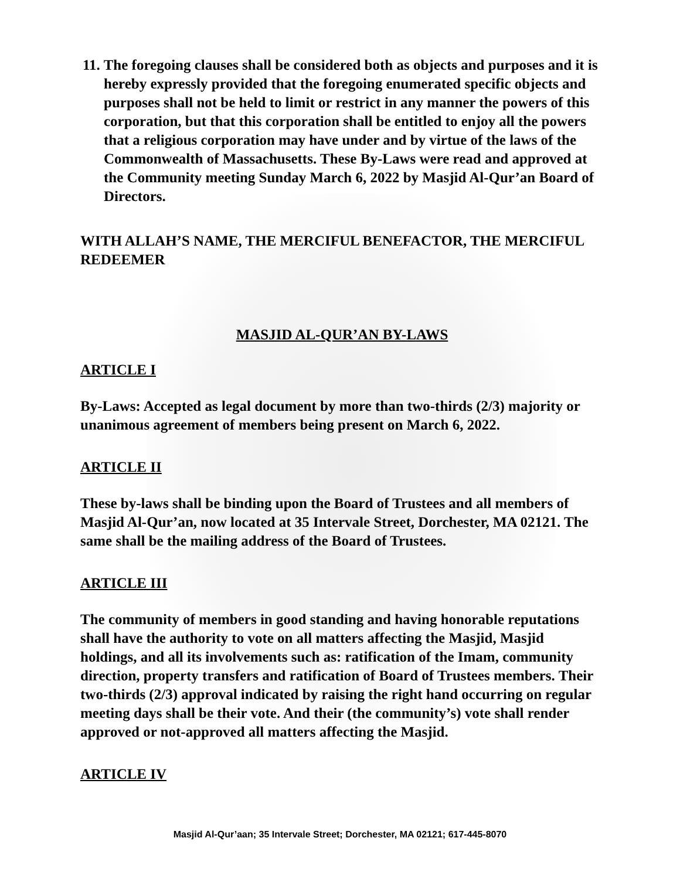11. The foregoing clauses shall be considered both as objects and purposes and it is hereby expressly provided that the foregoing enumerated specific objects and purposes shall not be held to limit or restrict in any manner the powers of this corporation, but that this corporation shall be entitled to enjoy all the powers that a religious corporation may have under and by virtue of the laws of the Commonwealth of Massachusetts. These By-Laws were read and approved at the Community meeting Sunday March 6, 2022 by Masjid Al-Qur’an Board of Directors.
WITH ALLAH’S NAME, THE MERCIFUL BENEFACTOR, THE MERCIFUL REDEEMER
MASJID AL-QUR’AN BY-LAWS
ARTICLE I
By-Laws: Accepted as legal document by more than two-thirds (2/3) majority or unanimous agreement of members being present on March 6, 2022.
ARTICLE II
These by-laws shall be binding upon the Board of Trustees and all members of Masjid Al-Qur’an, now located at 35 Intervale Street, Dorchester, MA 02121. The same shall be the mailing address of the Board of Trustees.
ARTICLE III
The community of members in good standing and having honorable reputations shall have the authority to vote on all matters affecting the Masjid, Masjid holdings, and all its involvements such as: ratification of the Imam, community direction, property transfers and ratification of Board of Trustees members. Their two-thirds (2/3) approval indicated by raising the right hand occurring on regular meeting days shall be their vote. And their (the community’s) vote shall render approved or not-approved all matters affecting the Masjid.
ARTICLE IV
Masjid Al-Qur’aan; 35 Intervale Street; Dorchester, MA 02121; 617-445-8070